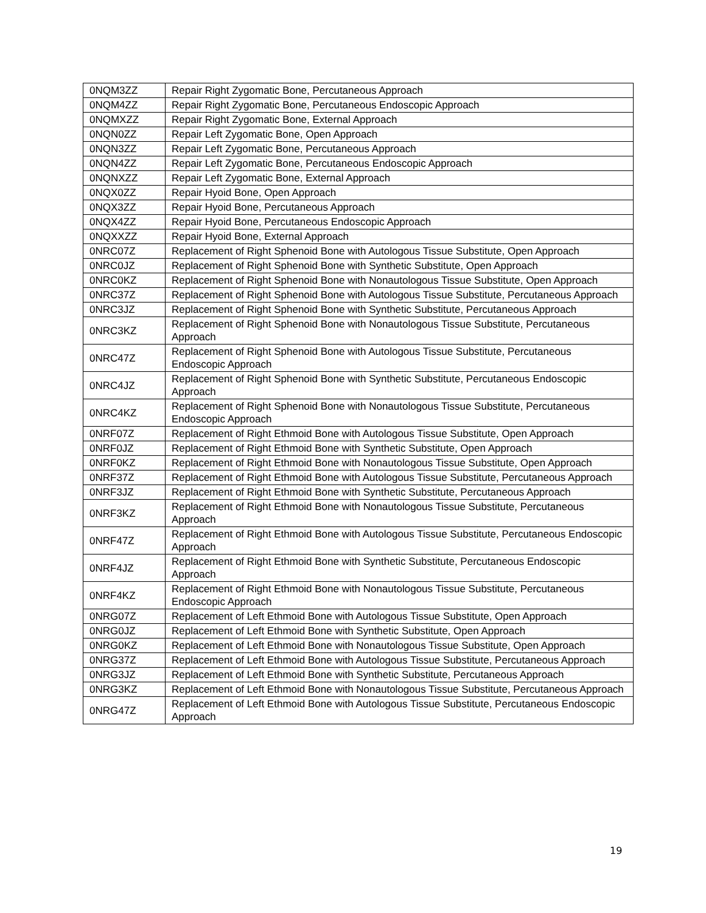| 0NQM3ZZ | Repair Right Zygomatic Bone, Percutaneous Approach |
| 0NQM4ZZ | Repair Right Zygomatic Bone, Percutaneous Endoscopic Approach |
| 0NQMXZZ | Repair Right Zygomatic Bone, External Approach |
| 0NQN0ZZ | Repair Left Zygomatic Bone, Open Approach |
| 0NQN3ZZ | Repair Left Zygomatic Bone, Percutaneous Approach |
| 0NQN4ZZ | Repair Left Zygomatic Bone, Percutaneous Endoscopic Approach |
| 0NQNXZZ | Repair Left Zygomatic Bone, External Approach |
| 0NQX0ZZ | Repair Hyoid Bone, Open Approach |
| 0NQX3ZZ | Repair Hyoid Bone, Percutaneous Approach |
| 0NQX4ZZ | Repair Hyoid Bone, Percutaneous Endoscopic Approach |
| 0NQXXZZ | Repair Hyoid Bone, External Approach |
| 0NRC07Z | Replacement of Right Sphenoid Bone with Autologous Tissue Substitute, Open Approach |
| 0NRC0JZ | Replacement of Right Sphenoid Bone with Synthetic Substitute, Open Approach |
| 0NRC0KZ | Replacement of Right Sphenoid Bone with Nonautologous Tissue Substitute, Open Approach |
| 0NRC37Z | Replacement of Right Sphenoid Bone with Autologous Tissue Substitute, Percutaneous Approach |
| 0NRC3JZ | Replacement of Right Sphenoid Bone with Synthetic Substitute, Percutaneous Approach |
| 0NRC3KZ | Replacement of Right Sphenoid Bone with Nonautologous Tissue Substitute, Percutaneous Approach |
| 0NRC47Z | Replacement of Right Sphenoid Bone with Autologous Tissue Substitute, Percutaneous Endoscopic Approach |
| 0NRC4JZ | Replacement of Right Sphenoid Bone with Synthetic Substitute, Percutaneous Endoscopic Approach |
| 0NRC4KZ | Replacement of Right Sphenoid Bone with Nonautologous Tissue Substitute, Percutaneous Endoscopic Approach |
| 0NRF07Z | Replacement of Right Ethmoid Bone with Autologous Tissue Substitute, Open Approach |
| 0NRF0JZ | Replacement of Right Ethmoid Bone with Synthetic Substitute, Open Approach |
| 0NRF0KZ | Replacement of Right Ethmoid Bone with Nonautologous Tissue Substitute, Open Approach |
| 0NRF37Z | Replacement of Right Ethmoid Bone with Autologous Tissue Substitute, Percutaneous Approach |
| 0NRF3JZ | Replacement of Right Ethmoid Bone with Synthetic Substitute, Percutaneous Approach |
| 0NRF3KZ | Replacement of Right Ethmoid Bone with Nonautologous Tissue Substitute, Percutaneous Approach |
| 0NRF47Z | Replacement of Right Ethmoid Bone with Autologous Tissue Substitute, Percutaneous Endoscopic Approach |
| 0NRF4JZ | Replacement of Right Ethmoid Bone with Synthetic Substitute, Percutaneous Endoscopic Approach |
| 0NRF4KZ | Replacement of Right Ethmoid Bone with Nonautologous Tissue Substitute, Percutaneous Endoscopic Approach |
| 0NRG07Z | Replacement of Left Ethmoid Bone with Autologous Tissue Substitute, Open Approach |
| 0NRG0JZ | Replacement of Left Ethmoid Bone with Synthetic Substitute, Open Approach |
| 0NRG0KZ | Replacement of Left Ethmoid Bone with Nonautologous Tissue Substitute, Open Approach |
| 0NRG37Z | Replacement of Left Ethmoid Bone with Autologous Tissue Substitute, Percutaneous Approach |
| 0NRG3JZ | Replacement of Left Ethmoid Bone with Synthetic Substitute, Percutaneous Approach |
| 0NRG3KZ | Replacement of Left Ethmoid Bone with Nonautologous Tissue Substitute, Percutaneous Approach |
| 0NRG47Z | Replacement of Left Ethmoid Bone with Autologous Tissue Substitute, Percutaneous Endoscopic Approach |
19